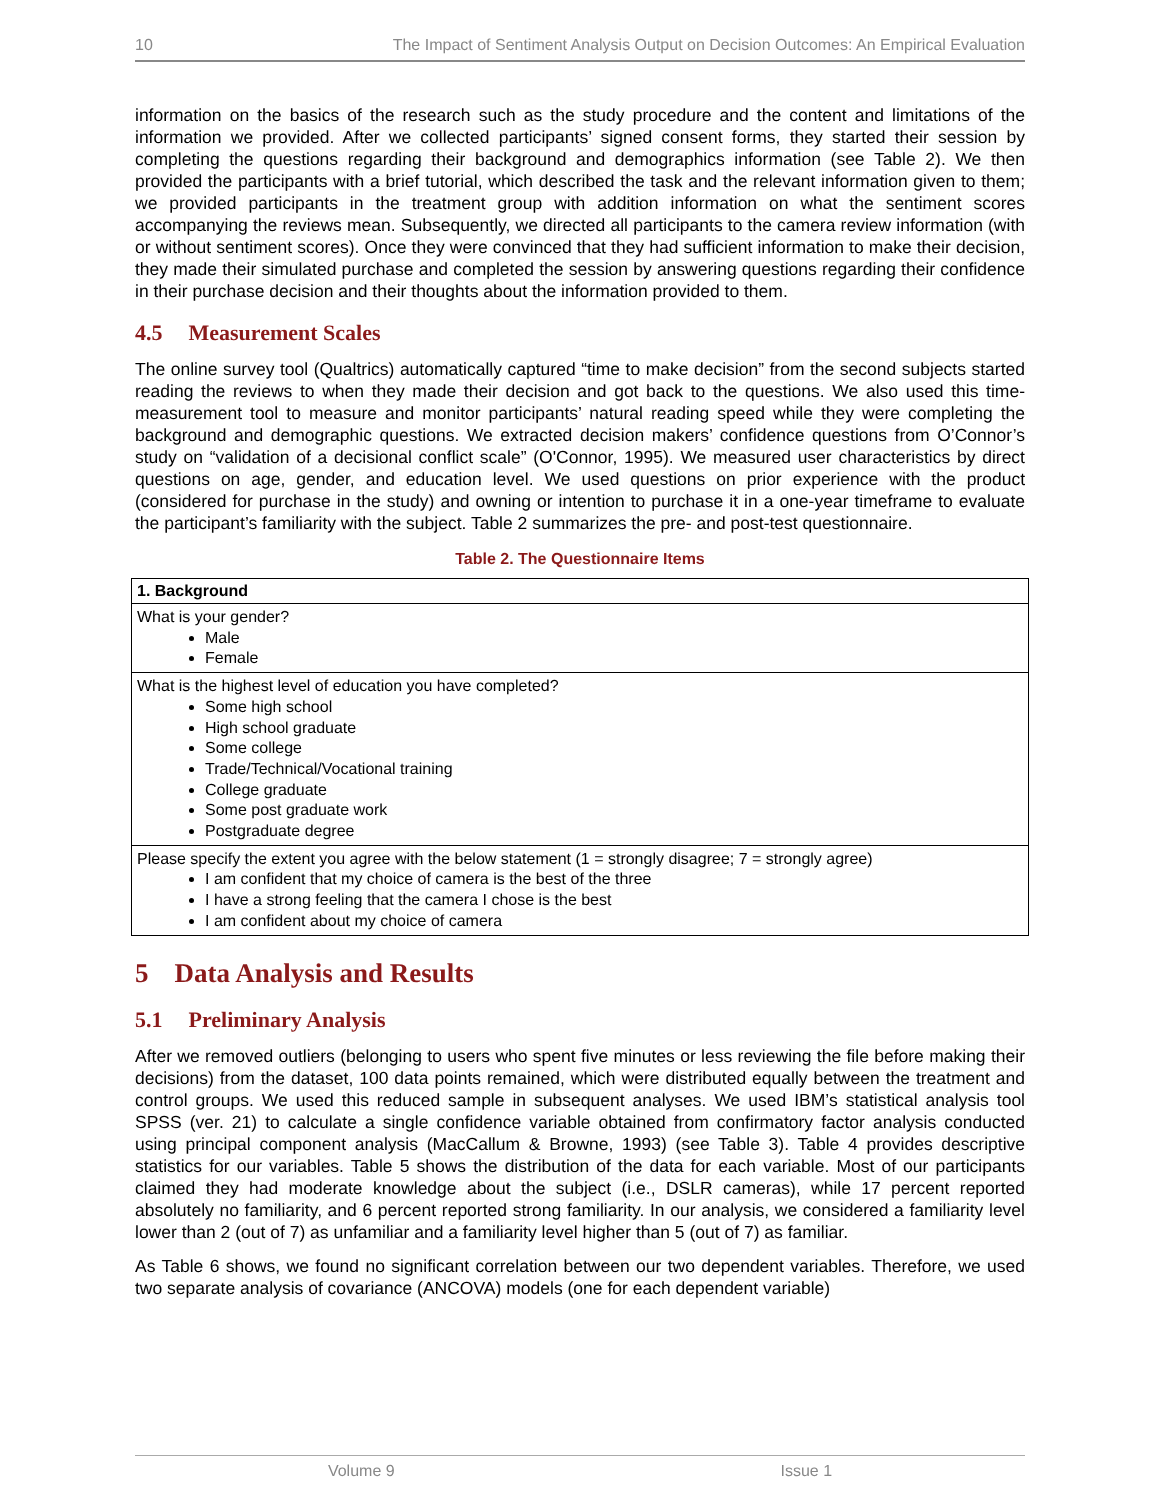10 The Impact of Sentiment Analysis Output on Decision Outcomes: An Empirical Evaluation
information on the basics of the research such as the study procedure and the content and limitations of the information we provided. After we collected participants’ signed consent forms, they started their session by completing the questions regarding their background and demographics information (see Table 2). We then provided the participants with a brief tutorial, which described the task and the relevant information given to them; we provided participants in the treatment group with addition information on what the sentiment scores accompanying the reviews mean. Subsequently, we directed all participants to the camera review information (with or without sentiment scores). Once they were convinced that they had sufficient information to make their decision, they made their simulated purchase and completed the session by answering questions regarding their confidence in their purchase decision and their thoughts about the information provided to them.
4.5 Measurement Scales
The online survey tool (Qualtrics) automatically captured “time to make decision” from the second subjects started reading the reviews to when they made their decision and got back to the questions. We also used this time-measurement tool to measure and monitor participants’ natural reading speed while they were completing the background and demographic questions. We extracted decision makers’ confidence questions from O’Connor’s study on “validation of a decisional conflict scale” (O'Connor, 1995). We measured user characteristics by direct questions on age, gender, and education level. We used questions on prior experience with the product (considered for purchase in the study) and owning or intention to purchase it in a one-year timeframe to evaluate the participant’s familiarity with the subject. Table 2 summarizes the pre- and post-test questionnaire.
Table 2. The Questionnaire Items
| 1. Background |
| --- |
| What is your gender? Male Female |
| What is the highest level of education you have completed? Some high school High school graduate Some college Trade/Technical/Vocational training College graduate Some post graduate work Postgraduate degree |
| Please specify the extent you agree with the below statement (1 = strongly disagree; 7 = strongly agree) I am confident that my choice of camera is the best of the three I have a strong feeling that the camera I chose is the best I am confident about my choice of camera |
5 Data Analysis and Results
5.1 Preliminary Analysis
After we removed outliers (belonging to users who spent five minutes or less reviewing the file before making their decisions) from the dataset, 100 data points remained, which were distributed equally between the treatment and control groups. We used this reduced sample in subsequent analyses. We used IBM’s statistical analysis tool SPSS (ver. 21) to calculate a single confidence variable obtained from confirmatory factor analysis conducted using principal component analysis (MacCallum & Browne, 1993) (see Table 3). Table 4 provides descriptive statistics for our variables. Table 5 shows the distribution of the data for each variable. Most of our participants claimed they had moderate knowledge about the subject (i.e., DSLR cameras), while 17 percent reported absolutely no familiarity, and 6 percent reported strong familiarity. In our analysis, we considered a familiarity level lower than 2 (out of 7) as unfamiliar and a familiarity level higher than 5 (out of 7) as familiar.
As Table 6 shows, we found no significant correlation between our two dependent variables. Therefore, we used two separate analysis of covariance (ANCOVA) models (one for each dependent variable)
Volume 9 Issue 1